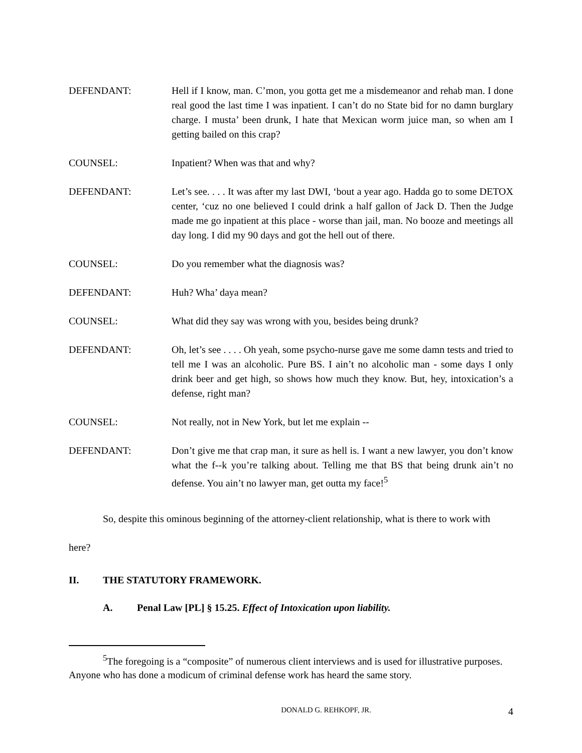DEFENDANT: Hell if I know, man. C’mon, you gotta get me a misdemeanor and rehab man. I done real good the last time I was inpatient. I can’t do no State bid for no damn burglary charge. I musta’ been drunk, I hate that Mexican worm juice man, so when am I getting bailed on this crap?
COUNSEL: Inpatient? When was that and why?
DEFENDANT: Let’s see. . . . It was after my last DWI, ‘bout a year ago. Hadda go to some DETOX center, ‘cuz no one believed I could drink a half gallon of Jack D. Then the Judge made me go inpatient at this place - worse than jail, man. No booze and meetings all day long. I did my 90 days and got the hell out of there.
COUNSEL: Do you remember what the diagnosis was?
DEFENDANT: Huh? Wha’ daya mean?
COUNSEL: What did they say was wrong with you, besides being drunk?
DEFENDANT: Oh, let’s see . . . . Oh yeah, some psycho-nurse gave me some damn tests and tried to tell me I was an alcoholic. Pure BS. I ain’t no alcoholic man - some days I only drink beer and get high, so shows how much they know. But, hey, intoxication’s a defense, right man?
COUNSEL: Not really, not in New York, but let me explain --
DEFENDANT: Don’t give me that crap man, it sure as hell is. I want a new lawyer, you don’t know what the f--k you’re talking about. Telling me that BS that being drunk ain’t no defense. You ain’t no lawyer man, get outta my face!<sup>5</sup>
So, despite this ominous beginning of the attorney-client relationship, what is there to work with here?
II. THE STATUTORY FRAMEWORK.
A. Penal Law [PL] § 15.25. Effect of Intoxication upon liability.
<sup>5</sup> The foregoing is a “composite” of numerous client interviews and is used for illustrative purposes. Anyone who has done a modicum of criminal defense work has heard the same story.
DONALD G. REHKOPF, JR. 4